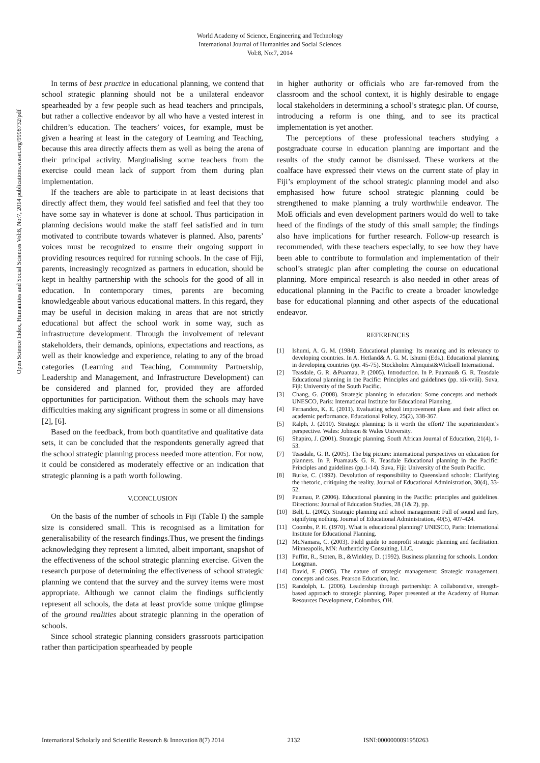World Academy of Science, Engineering and Technology
International Journal of Humanities and Social Sciences
Vol:8, No:7, 2014
Open Science Index, Humanities and Social Sciences Vol:8, No:7, 2014 publications.waset.org/9998732/pdf
In terms of best practice in educational planning, we contend that school strategic planning should not be a unilateral endeavor spearheaded by a few people such as head teachers and principals, but rather a collective endeavor by all who have a vested interest in children’s education. The teachers’ voices, for example, must be given a hearing at least in the category of Learning and Teaching, because this area directly affects them as well as being the arena of their principal activity. Marginalising some teachers from the exercise could mean lack of support from them during plan implementation.
If the teachers are able to participate in at least decisions that directly affect them, they would feel satisfied and feel that they too have some say in whatever is done at school. Thus participation in planning decisions would make the staff feel satisfied and in turn motivated to contribute towards whatever is planned. Also, parents’ voices must be recognized to ensure their ongoing support in providing resources required for running schools. In the case of Fiji, parents, increasingly recognized as partners in education, should be kept in healthy partnership with the schools for the good of all in education. In contemporary times, parents are becoming knowledgeable about various educational matters. In this regard, they may be useful in decision making in areas that are not strictly educational but affect the school work in some way, such as infrastructure development. Through the involvement of relevant stakeholders, their demands, opinions, expectations and reactions, as well as their knowledge and experience, relating to any of the broad categories (Learning and Teaching, Community Partnership, Leadership and Management, and Infrastructure Development) can be considered and planned for, provided they are afforded opportunities for participation. Without them the schools may have difficulties making any significant progress in some or all dimensions [2], [6].
Based on the feedback, from both quantitative and qualitative data sets, it can be concluded that the respondents generally agreed that the school strategic planning process needed more attention. For now, it could be considered as moderately effective or an indication that strategic planning is a path worth following.
V.CONCLUSION
On the basis of the number of schools in Fiji (Table I) the sample size is considered small. This is recognised as a limitation for generalisability of the research findings.Thus, we present the findings acknowledging they represent a limited, albeit important, snapshot of the effectiveness of the school strategic planning exercise. Given the research purpose of determining the effectiveness of school strategic planning we contend that the survey and the survey items were most appropriate. Although we cannot claim the findings sufficiently represent all schools, the data at least provide some unique glimpse of the ground realities about strategic planning in the operation of schools.
Since school strategic planning considers grassroots participation rather than participation spearheaded by people
in higher authority or officials who are far-removed from the classroom and the school context, it is highly desirable to engage local stakeholders in determining a school’s strategic plan. Of course, introducing a reform is one thing, and to see its practical implementation is yet another.
The perceptions of these professional teachers studying a postgraduate course in education planning are important and the results of the study cannot be dismissed. These workers at the coalface have expressed their views on the current state of play in Fiji’s employment of the school strategic planning model and also emphasised how future school strategic planning could be strengthened to make planning a truly worthwhile endeavor. The MoE officials and even development partners would do well to take heed of the findings of the study of this small sample; the findings also have implications for further research. Follow-up research is recommended, with these teachers especially, to see how they have been able to contribute to formulation and implementation of their school’s strategic plan after completing the course on educational planning. More empirical research is also needed in other areas of educational planning in the Pacific to create a broader knowledge base for educational planning and other aspects of the educational endeavor.
REFERENCES
[1] Ishumi, A. G. M. (1984). Educational planning: Its meaning and its relevancy to developing countries. In A. Hetland& A. G. M. Ishumi (Eds.). Educational planning in developing countries (pp. 45-75). Stockholm: Almquist&Wicksell International.
[2] Teasdale, G. R. &Puamau, P. (2005). Introduction. In P. Puamau& G. R. Teasdale Educational planning in the Pacific: Principles and guidelines (pp. xii-xviii). Suva, Fiji: University of the South Pacific.
[3] Chang, G. (2008). Strategic planning in education: Some concepts and methods. UNESCO, Paris: International Institute for Educational Planning.
[4] Fernandez, K. E. (2011). Evaluating school improvement plans and their affect on academic performance. Educational Policy, 25(2), 338-367.
[5] Ralph, J. (2010). Strategic planning: Is it worth the effort? The superintendent’s perspective. Wales: Johnson & Wales University.
[6] Shapiro, J. (2001). Strategic planning. South African Journal of Education, 21(4), 1-53.
[7] Teasdale, G. R. (2005). The big picture: international perspectives on education for planners. In P. Puamau& G. R. Teasdale Educational planning in the Pacific: Principles and guidelines (pp.1-14). Suva, Fiji: University of the South Pacific.
[8] Burke, C. (1992). Devolution of responsibility to Queensland schools: Clarifying the rhetoric, critiquing the reality. Journal of Educational Administration, 30(4), 33-52.
[9] Puamau, P. (2006). Educational planning in the Pacific: principles and guidelines. Directions: Journal of Education Studies, 28 (1& 2), pp.
[10] Bell, L. (2002). Strategic planning and school management: Full of sound and fury, signifying nothing. Journal of Educational Administration, 40(5), 407-424.
[11] Coombs, P. H. (1970). What is educational planning? UNESCO, Paris: International Institute for Educational Planning.
[12] McNamara, C. (2003). Field guide to nonprofit strategic planning and facilitation. Minneapolis, MN: Authenticity Consulting, LLC.
[13] Puffitt, R., Stoten, B., &Winkley, D. (1992). Business planning for schools. London: Longman.
[14] David, F. (2005). The nature of strategic management: Strategic management, concepts and cases. Pearson Education, Inc.
[15] Randolph, L. (2006). Leadership through partnership: A collaborative, strength-based approach to strategic planning. Paper presented at the Academy of Human Resources Development, Colombus, OH.
International Scholarly and Scientific Research & Innovation 8(7) 2014 2132 ISNI:0000000091950263